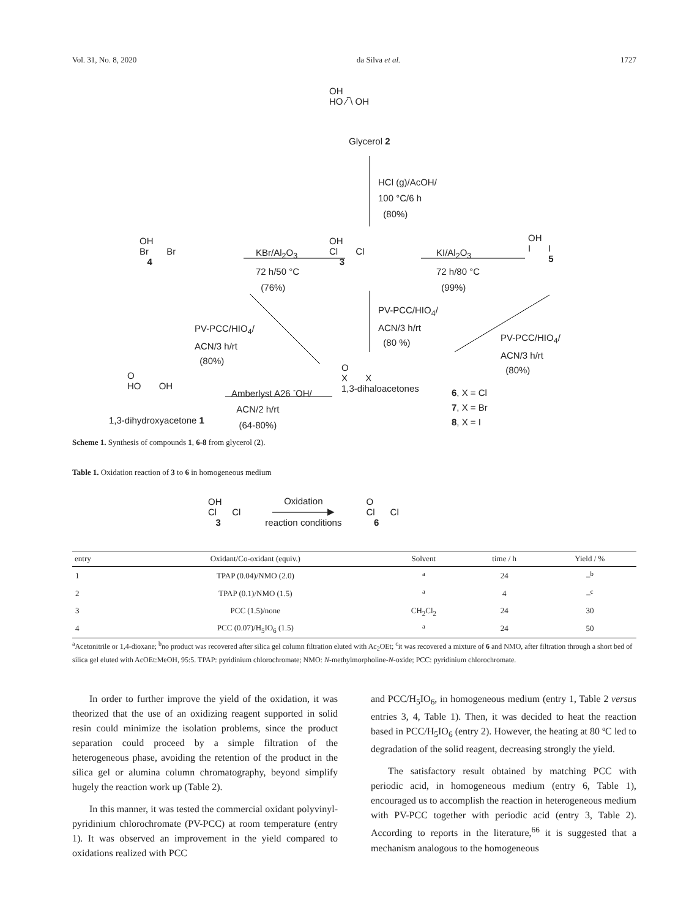Vol. 31, No. 8, 2020 da Silva et al. 1727
OH
HO ⁄‾\ OH
Glycerol 2
HCl (g)/AcOH/
100 °C/6 h
(80%)
OH
Br Br
4
KBr/Al<sub>2</sub>O<sub>3</sub>
72 h/50 °C
(76%)
OH
Cl Cl
3
KI/Al<sub>2</sub>O<sub>3</sub>
72 h/80 °C
(99%)
OH
I I
5
PV-PCC/HIO<sub>4</sub>/
ACN/3 h/rt
(80 %)
PV-PCC/HIO<sub>4</sub>/
ACN/3 h/rt
(80%)
PV-PCC/HIO<sub>4</sub>/
ACN/3 h/rt
(80%)
O
HO OH
Amberlyst A26 <sup>-</sup>OH/
ACN/2 h/rt
(64-80%)
1,3-dihydroxyacetone 1
O
X X
1,3-dihaloacetones
6, X = Cl
7, X = Br
8, X = I
Scheme 1. Synthesis of compounds 1, 6-8 from glycerol (2).
Table 1. Oxidation reaction of 3 to 6 in homogeneous medium
OH
Cl Cl
3 Oxidation
——————▶
reaction conditions O
Cl Cl
6
| entry | Oxidant/Co-oxidant (equiv.) | Solvent | time / h | Yield / % |
| --- | --- | --- | --- | --- |
| 1 | TPAP (0.04)/NMO (2.0) | <sup>a</sup> | 24 | –<sup>b</sup> |
| 2 | TPAP (0.1)/NMO (1.5) | <sup>a</sup> | 4 | –<sup>c</sup> |
| 3 | PCC (1.5)/none | CH<sub>2</sub>Cl<sub>2</sub> | 24 | 30 |
| 4 | PCC (0.07)/H<sub>5</sub>IO<sub>6</sub> (1.5) | <sup>a</sup> | 24 | 50 |
<sup>a</sup> Acetonitrile or 1,4-dioxane; <sup>b</sup>no product was recovered after silica gel column filtration eluted with Ac<sub>2</sub>OEt; <sup>c</sup>it was recovered a mixture of 6 and NMO, after filtration through a short bed of silica gel eluted with AcOEt:MeOH, 95:5. TPAP: pyridinium chlorochromate; NMO: N-methylmorpholine-N-oxide; PCC: pyridinium chlorochromate.
In order to further improve the yield of the oxidation, it was theorized that the use of an oxidizing reagent supported in solid resin could minimize the isolation problems, since the product separation could proceed by a simple filtration of the heterogeneous phase, avoiding the retention of the product in the silica gel or alumina column chromatography, beyond simplify hugely the reaction work up (Table 2).
In this manner, it was tested the commercial oxidant polyvinyl-pyridinium chlorochromate (PV-PCC) at room temperature (entry 1). It was observed an improvement in the yield compared to oxidations realized with PCC
and PCC/H<sub>5</sub>IO<sub>6</sub>, in homogeneous medium (entry 1, Table 2 versus entries 3, 4, Table 1). Then, it was decided to heat the reaction based in PCC/H<sub>5</sub>IO<sub>6</sub> (entry 2). However, the heating at 80 ºC led to degradation of the solid reagent, decreasing strongly the yield.
The satisfactory result obtained by matching PCC with periodic acid, in homogeneous medium (entry 6, Table 1), encouraged us to accomplish the reaction in heterogeneous medium with PV-PCC together with periodic acid (entry 3, Table 2). According to reports in the literature,<sup>66</sup> it is suggested that a mechanism analogous to the homogeneous